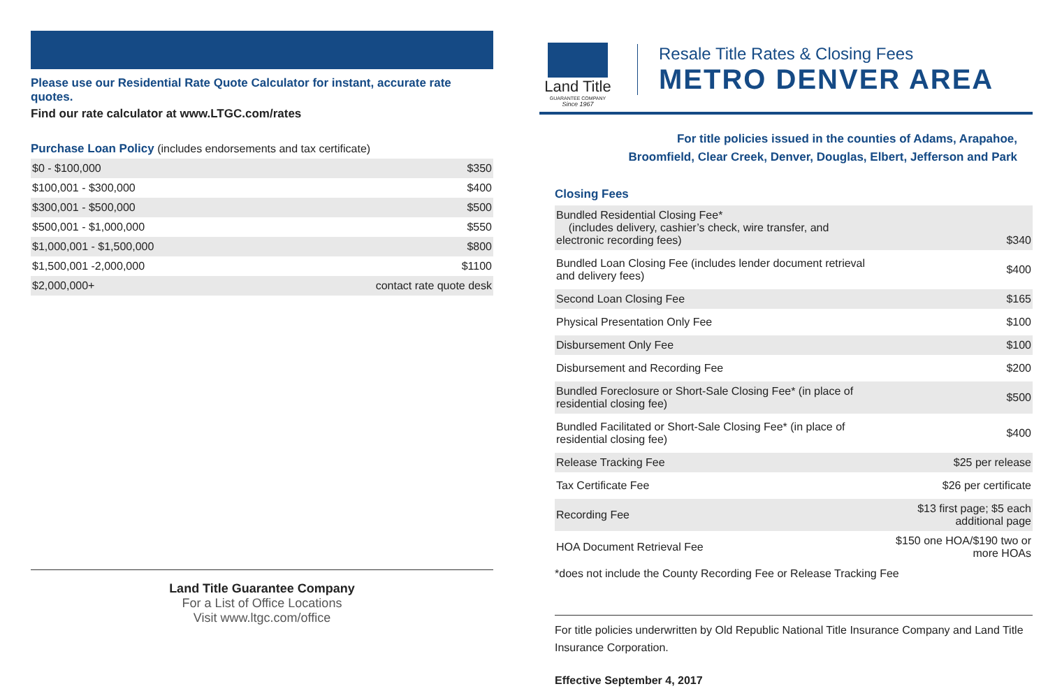Please use our Residential Rate Quote Calculator for instant, accurate rate quotes.
Find our rate calculator at www.LTGC.com/rates
Purchase Loan Policy (includes endorsements and tax certificate)
| $0 - $100,000 | $350 |
| $100,001 - $300,000 | $400 |
| $300,001 - $500,000 | $500 |
| $500,001 - $1,000,000 | $550 |
| $1,000,001 - $1,500,000 | $800 |
| $1,500,001 -2,000,000 | $1100 |
| $2,000,000+ | contact rate quote desk |
Land Title Guarantee Company
For a List of Office Locations
Visit www.ltgc.com/office
Land Title
GUARANTEE COMPANY
Since 1967
Resale Title Rates & Closing Fees
METRO DENVER AREA
For title policies issued in the counties of Adams, Arapahoe,
Broomfield, Clear Creek, Denver, Douglas, Elbert, Jefferson and Park
Closing Fees
| Bundled Residential Closing Fee* (includes delivery, cashier’s check, wire transfer, and electronic recording fees) | $340 |
| Bundled Loan Closing Fee (includes lender document retrieval and delivery fees) | $400 |
| Second Loan Closing Fee | $165 |
| Physical Presentation Only Fee | $100 |
| Disbursement Only Fee | $100 |
| Disbursement and Recording Fee | $200 |
| Bundled Foreclosure or Short-Sale Closing Fee* (in place of residential closing fee) | $500 |
| Bundled Facilitated or Short-Sale Closing Fee* (in place of residential closing fee) | $400 |
| Release Tracking Fee | $25 per release |
| Tax Certificate Fee | $26 per certificate |
| Recording Fee | $13 first page; $5 each additional page |
| HOA Document Retrieval Fee | $150 one HOA/$190 two or more HOAs |
*does not include the County Recording Fee or Release Tracking Fee
For title policies underwritten by Old Republic National Title Insurance Company and Land Title Insurance Corporation.
Effective September 4, 2017